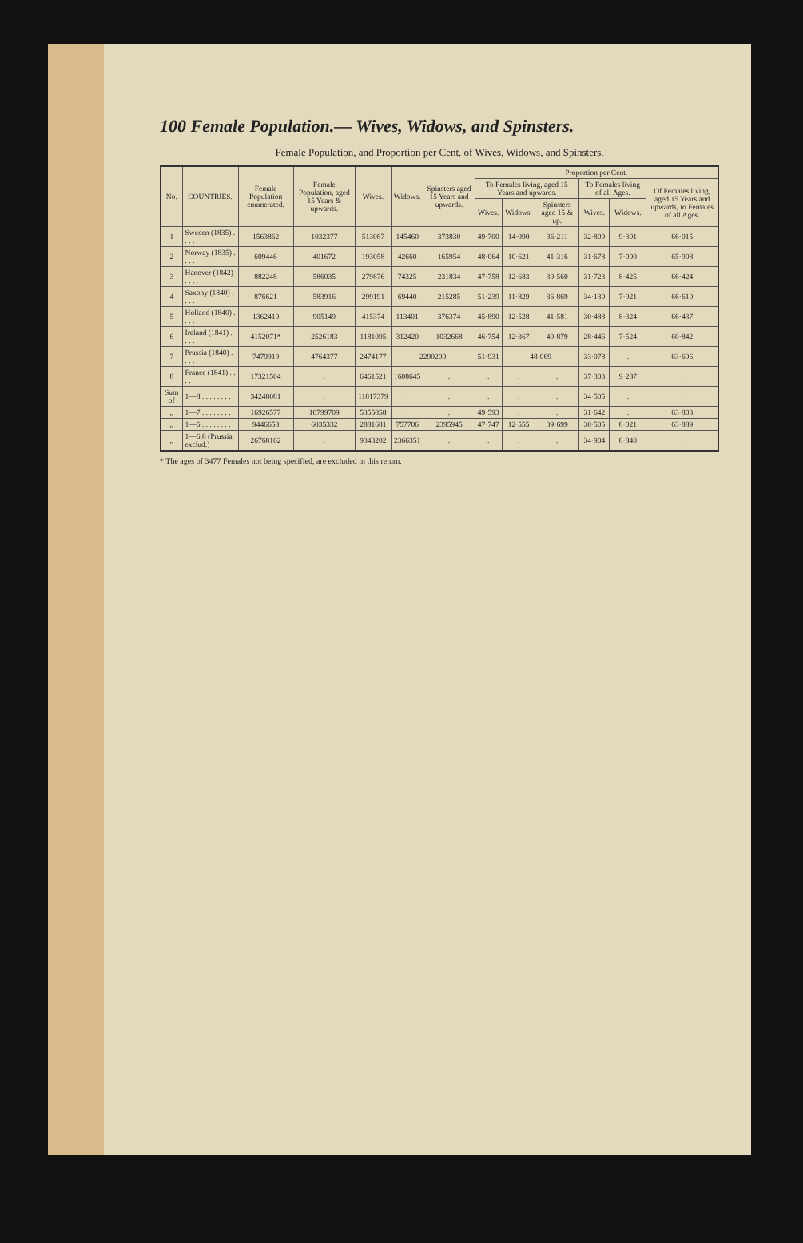100 Female Population.— Wives, Widows, and Spinsters.
Female Population, and Proportion per Cent. of Wives, Widows, and Spinsters.
| No. | COUNTRIES. | Female Population enumerated. | Female Population, aged 15 Years & upwards. | Wives. | Widows. | Spinsters aged 15 Years and upwards. | Proportion per Cent. | | | | | |
| --- | --- | --- | --- | --- | --- | --- | --- | --- | --- | --- | --- | --- |
| | | | | | | | To Females living, aged 15 Years and upwards. | | | To Females living of all Ages. | | Of Females living, aged 15 Years and upwards, to Females of all Ages. |
| | | | | | | | Wives. | Widows. | Spinsters aged 15 & up. | Wives. | Widows. | |
| 1 | Sweden (1835) . . . . | 1563862 | 1032377 | 513087 | 145460 | 373830 | 49·700 | 14·090 | 36·211 | 32·809 | 9·301 | 66·015 |
| 2 | Norway (1835) . . . . | 609446 | 401672 | 193058 | 42660 | 165954 | 48·064 | 10·621 | 41·316 | 31·678 | 7·000 | 65·908 |
| 3 | Hanover (1842) . . . . | 882248 | 586035 | 279876 | 74325 | 231834 | 47·758 | 12·683 | 39·560 | 31·723 | 8·425 | 66·424 |
| 4 | Saxony (1840) . . . . | 876621 | 583916 | 299191 | 69440 | 215285 | 51·239 | 11·829 | 36·869 | 34·130 | 7·921 | 66·610 |
| 5 | Holland (1840) . . . . | 1362410 | 905149 | 415374 | 113401 | 376374 | 45·890 | 12·528 | 41·581 | 30·488 | 8·324 | 66·437 |
| 6 | Ireland (1841) . . . . | 4152071* | 2526183 | 1181095 | 312420 | 1032668 | 46·754 | 12·367 | 40·879 | 28·446 | 7·524 | 60·842 |
| 7 | Prussia (1840) . . . . | 7479919 | 4764377 | 2474177 | 2290200 | | 51·931 | 48·069 | | 33·078 | . | 63·696 |
| 8 | France (1841) . . . . | 17321504 | . | 6461521 | 1608645 | . | . | . | . | 37·303 | 9·287 | . |
| Sum of | 1—8 . . . . . . . . | 34248081 | . | 11817379 | . | . | . | . | . | 34·505 | . | . |
| ,, | 1—7 . . . . . . . . | 16926577 | 10799709 | 5355858 | . | . | 49·593 | . | . | 31·642 | . | 63·803 |
| ,, | 1—6 . . . . . . . . | 9446658 | 6035332 | 2881681 | 757706 | 2395945 | 47·747 | 12·555 | 39·699 | 30·505 | 8·021 | 63·889 |
| ,, | 1—6,8 (Prussia exclud.) | 26768162 | . | 9343202 | 2366351 | . | . | . | . | 34·904 | 8·840 | . |
* The ages of 3477 Females not being specified, are excluded in this return.